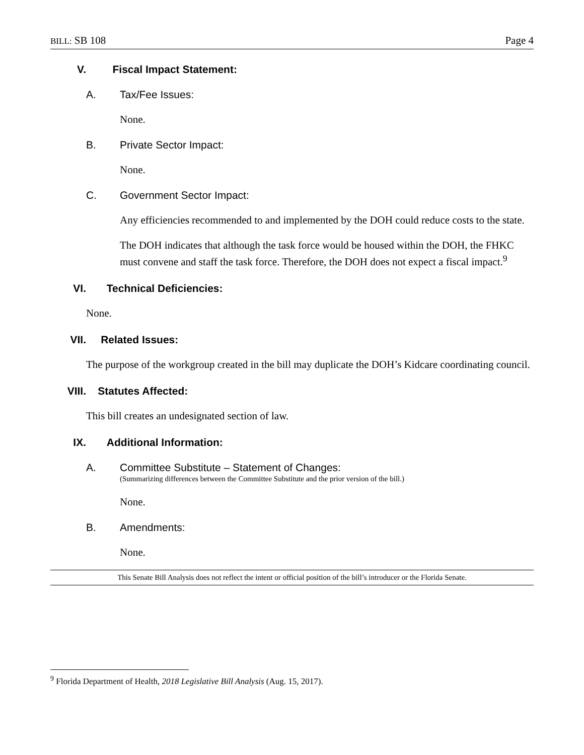BILL: SB 108 Page 4
V. Fiscal Impact Statement:
A. Tax/Fee Issues:
None.
B. Private Sector Impact:
None.
C. Government Sector Impact:
Any efficiencies recommended to and implemented by the DOH could reduce costs to the state.
The DOH indicates that although the task force would be housed within the DOH, the FHKC must convene and staff the task force. Therefore, the DOH does not expect a fiscal impact.<sup>9</sup>
VI. Technical Deficiencies:
None.
VII. Related Issues:
The purpose of the workgroup created in the bill may duplicate the DOH’s Kidcare coordinating council.
VIII. Statutes Affected:
This bill creates an undesignated section of law.
IX. Additional Information:
A. Committee Substitute – Statement of Changes:
(Summarizing differences between the Committee Substitute and the prior version of the bill.)
None.
B. Amendments:
None.
This Senate Bill Analysis does not reflect the intent or official position of the bill’s introducer or the Florida Senate.
<sup>9</sup> Florida Department of Health, 2018 Legislative Bill Analysis (Aug. 15, 2017).